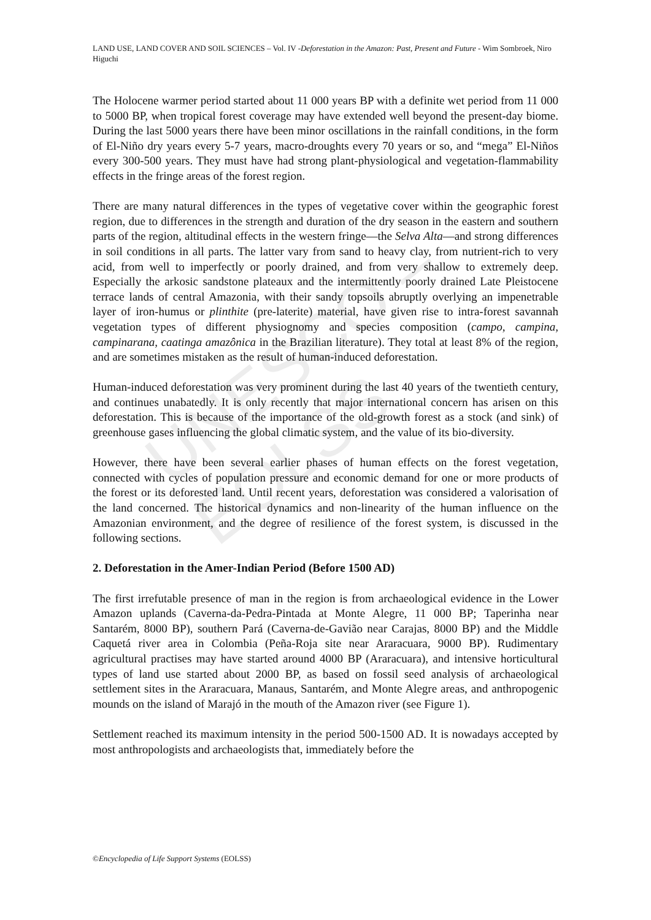UNESCO – EOLSS
LAND USE, LAND COVER AND SOIL SCIENCES – Vol. IV -Deforestation in the Amazon: Past, Present and Future - Wim Sombroek, Niro Higuchi
The Holocene warmer period started about 11 000 years BP with a definite wet period from 11 000 to 5000 BP, when tropical forest coverage may have extended well beyond the present-day biome. During the last 5000 years there have been minor oscillations in the rainfall conditions, in the form of El-Niño dry years every 5-7 years, macro-droughts every 70 years or so, and “mega” El-Niños every 300-500 years. They must have had strong plant-physiological and vegetation-flammability effects in the fringe areas of the forest region.
There are many natural differences in the types of vegetative cover within the geographic forest region, due to differences in the strength and duration of the dry season in the eastern and southern parts of the region, altitudinal effects in the western fringe—the Selva Alta—and strong differences in soil conditions in all parts. The latter vary from sand to heavy clay, from nutrient-rich to very acid, from well to imperfectly or poorly drained, and from very shallow to extremely deep. Especially the arkosic sandstone plateaux and the intermittently poorly drained Late Pleistocene terrace lands of central Amazonia, with their sandy topsoils abruptly overlying an impenetrable layer of iron-humus or plinthite (pre-laterite) material, have given rise to intra-forest savannah vegetation types of different physiognomy and species composition (campo, campina, campinarana, caatinga amazônica in the Brazilian literature). They total at least 8% of the region, and are sometimes mistaken as the result of human-induced deforestation.
Human-induced deforestation was very prominent during the last 40 years of the twentieth century, and continues unabatedly. It is only recently that major international concern has arisen on this deforestation. This is because of the importance of the old-growth forest as a stock (and sink) of greenhouse gases influencing the global climatic system, and the value of its bio-diversity.
However, there have been several earlier phases of human effects on the forest vegetation, connected with cycles of population pressure and economic demand for one or more products of the forest or its deforested land. Until recent years, deforestation was considered a valorisation of the land concerned. The historical dynamics and non-linearity of the human influence on the Amazonian environment, and the degree of resilience of the forest system, is discussed in the following sections.
2. Deforestation in the Amer-Indian Period (Before 1500 AD)
The first irrefutable presence of man in the region is from archaeological evidence in the Lower Amazon uplands (Caverna-da-Pedra-Pintada at Monte Alegre, 11 000 BP; Taperinha near Santarém, 8000 BP), southern Pará (Caverna-de-Gavião near Carajas, 8000 BP) and the Middle Caquetá river area in Colombia (Peña-Roja site near Araracuara, 9000 BP). Rudimentary agricultural practises may have started around 4000 BP (Araracuara), and intensive horticultural types of land use started about 2000 BP, as based on fossil seed analysis of archaeological settlement sites in the Araracuara, Manaus, Santarém, and Monte Alegre areas, and anthropogenic mounds on the island of Marajó in the mouth of the Amazon river (see Figure 1).
Settlement reached its maximum intensity in the period 500-1500 AD. It is nowadays accepted by most anthropologists and archaeologists that, immediately before the
©Encyclopedia of Life Support Systems (EOLSS)